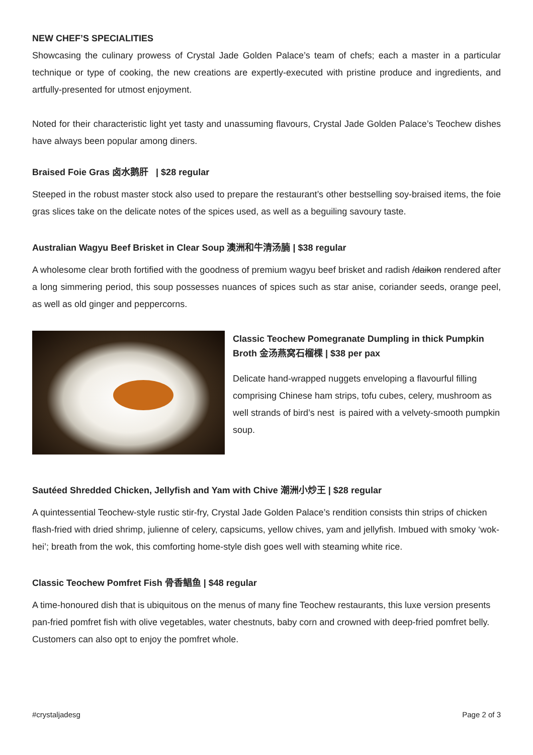NEW CHEF’S SPECIALITIES
Showcasing the culinary prowess of Crystal Jade Golden Palace’s team of chefs; each a master in a particular technique or type of cooking, the new creations are expertly-executed with pristine produce and ingredients, and artfully-presented for utmost enjoyment.
Noted for their characteristic light yet tasty and unassuming flavours, Crystal Jade Golden Palace’s Teochew dishes have always been popular among diners.
Braised Foie Gras 卤水鹅肝 | $28 regular
Steeped in the robust master stock also used to prepare the restaurant’s other bestselling soy-braised items, the foie gras slices take on the delicate notes of the spices used, as well as a beguiling savoury taste.
Australian Wagyu Beef Brisket in Clear Soup 澳洲和牛清汤腩 | $38 regular
A wholesome clear broth fortified with the goodness of premium wagyu beef brisket and radish /daikon rendered after a long simmering period, this soup possesses nuances of spices such as star anise, coriander seeds, orange peel, as well as old ginger and peppercorns.
Classic Teochew Pomegranate Dumpling in thick Pumpkin Broth 金汤燕窝石榴棵 | $38 per pax
Delicate hand-wrapped nuggets enveloping a flavourful filling comprising Chinese ham strips, tofu cubes, celery, mushroom as well strands of bird’s nest is paired with a velvety-smooth pumpkin soup.
Sautéed Shredded Chicken, Jellyfish and Yam with Chive 潮洲小炒王 | $28 regular
A quintessential Teochew-style rustic stir-fry, Crystal Jade Golden Palace’s rendition consists thin strips of chicken flash-fried with dried shrimp, julienne of celery, capsicums, yellow chives, yam and jellyfish. Imbued with smoky ‘wok-hei’; breath from the wok, this comforting home-style dish goes well with steaming white rice.
Classic Teochew Pomfret Fish 骨香鲳鱼 | $48 regular
A time-honoured dish that is ubiquitous on the menus of many fine Teochew restaurants, this luxe version presents pan-fried pomfret fish with olive vegetables, water chestnuts, baby corn and crowned with deep-fried pomfret belly. Customers can also opt to enjoy the pomfret whole.
#crystaljadesg Page 2 of 3